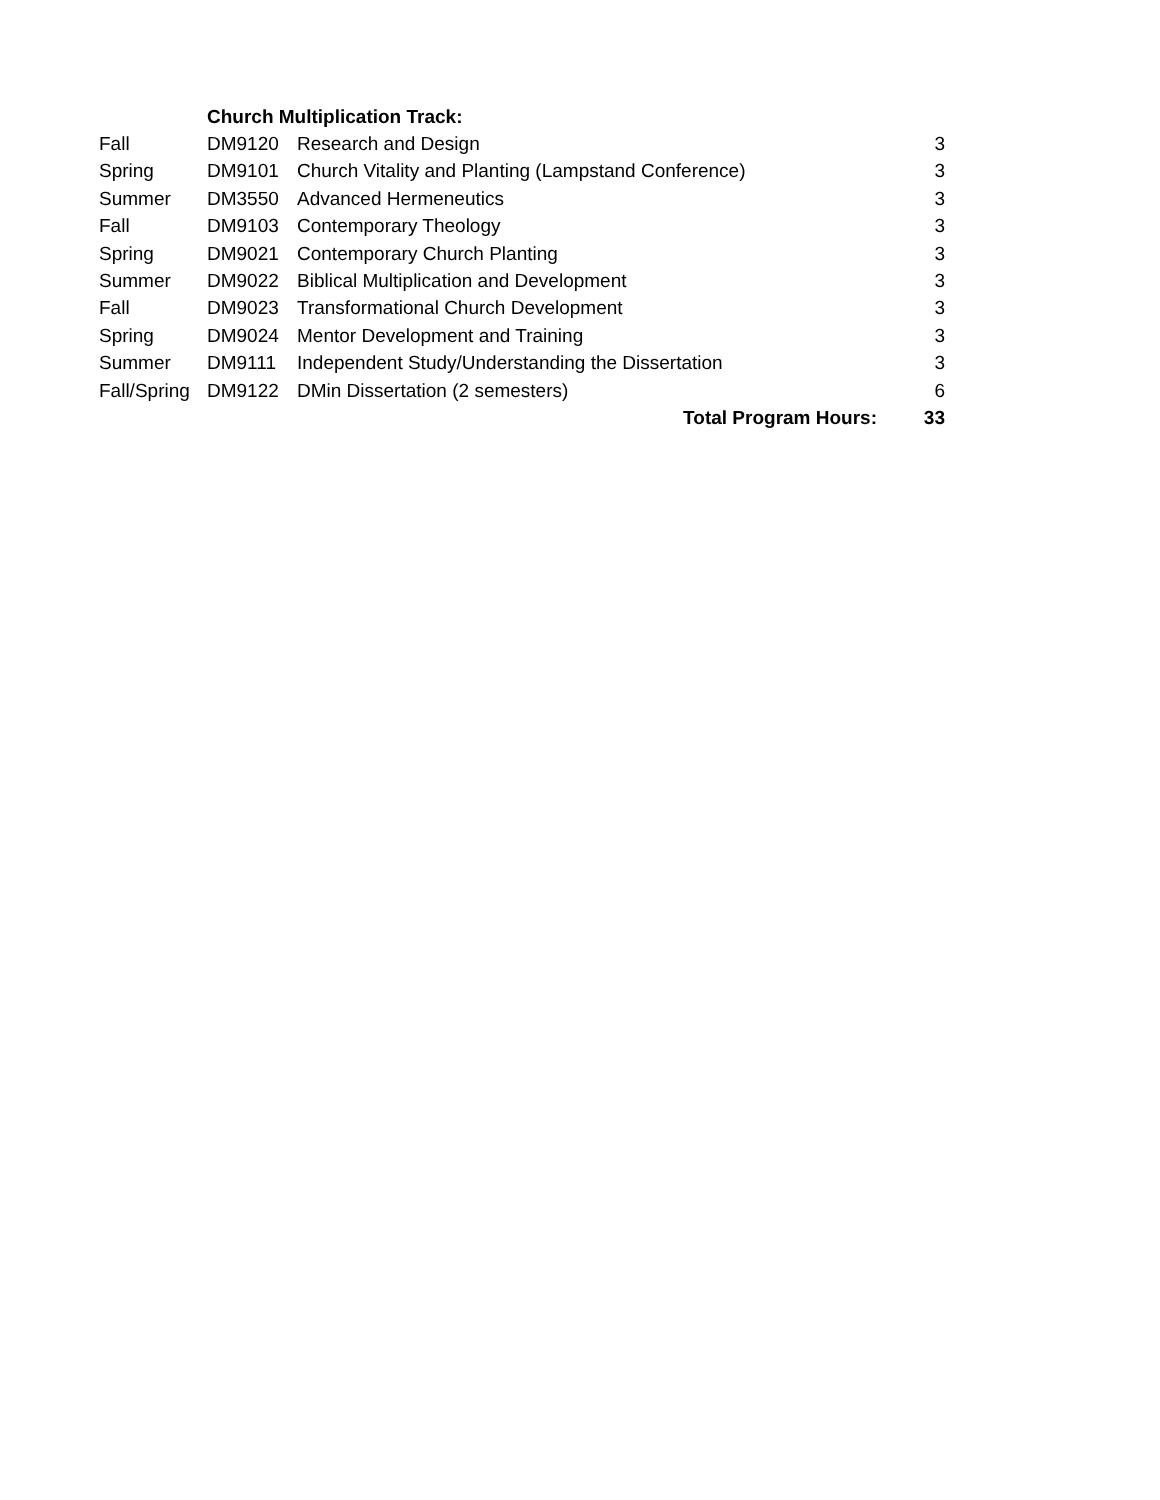| | Church Multiplication Track: | | |
| Fall | DM9120 | Research and Design | 3 |
| Spring | DM9101 | Church Vitality and Planting (Lampstand Conference) | 3 |
| Summer | DM3550 | Advanced Hermeneutics | 3 |
| Fall | DM9103 | Contemporary Theology | 3 |
| Spring | DM9021 | Contemporary Church Planting | 3 |
| Summer | DM9022 | Biblical Multiplication and Development | 3 |
| Fall | DM9023 | Transformational Church Development | 3 |
| Spring | DM9024 | Mentor Development and Training | 3 |
| Summer | DM9111 | Independent Study/Understanding the Dissertation | 3 |
| Fall/Spring | DM9122 | DMin Dissertation (2 semesters) | 6 |
| | | Total Program Hours: | 33 |